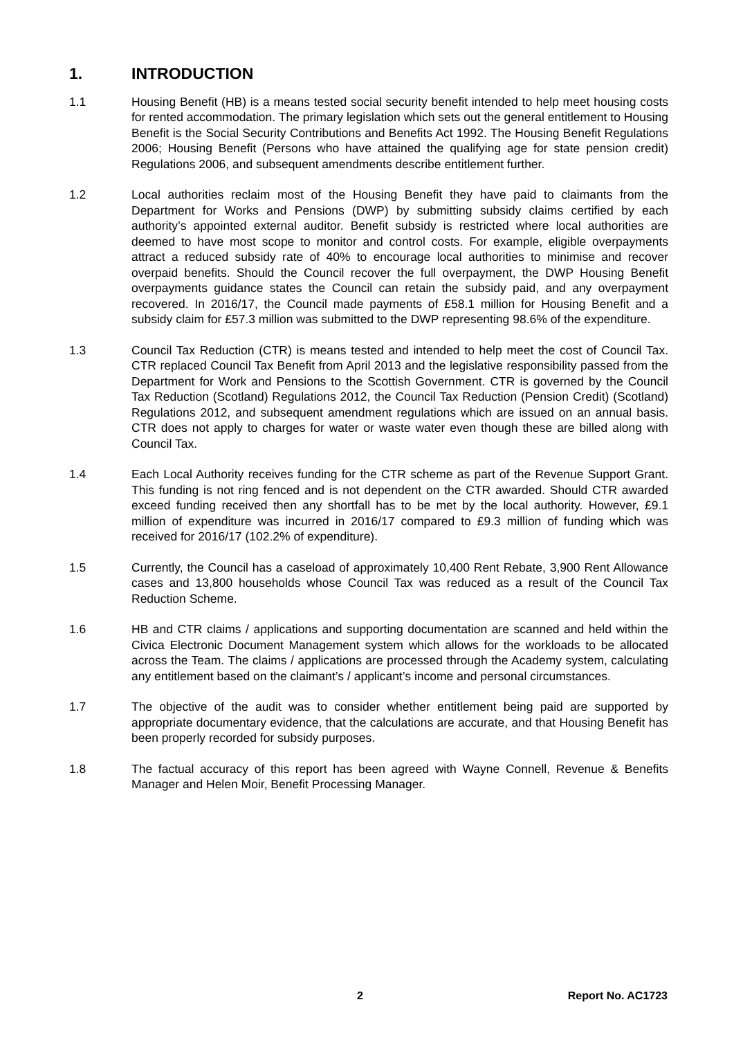1. INTRODUCTION
1.1 Housing Benefit (HB) is a means tested social security benefit intended to help meet housing costs for rented accommodation. The primary legislation which sets out the general entitlement to Housing Benefit is the Social Security Contributions and Benefits Act 1992. The Housing Benefit Regulations 2006; Housing Benefit (Persons who have attained the qualifying age for state pension credit) Regulations 2006, and subsequent amendments describe entitlement further.
1.2 Local authorities reclaim most of the Housing Benefit they have paid to claimants from the Department for Works and Pensions (DWP) by submitting subsidy claims certified by each authority’s appointed external auditor. Benefit subsidy is restricted where local authorities are deemed to have most scope to monitor and control costs. For example, eligible overpayments attract a reduced subsidy rate of 40% to encourage local authorities to minimise and recover overpaid benefits. Should the Council recover the full overpayment, the DWP Housing Benefit overpayments guidance states the Council can retain the subsidy paid, and any overpayment recovered. In 2016/17, the Council made payments of £58.1 million for Housing Benefit and a subsidy claim for £57.3 million was submitted to the DWP representing 98.6% of the expenditure.
1.3 Council Tax Reduction (CTR) is means tested and intended to help meet the cost of Council Tax. CTR replaced Council Tax Benefit from April 2013 and the legislative responsibility passed from the Department for Work and Pensions to the Scottish Government. CTR is governed by the Council Tax Reduction (Scotland) Regulations 2012, the Council Tax Reduction (Pension Credit) (Scotland) Regulations 2012, and subsequent amendment regulations which are issued on an annual basis. CTR does not apply to charges for water or waste water even though these are billed along with Council Tax.
1.4 Each Local Authority receives funding for the CTR scheme as part of the Revenue Support Grant. This funding is not ring fenced and is not dependent on the CTR awarded. Should CTR awarded exceed funding received then any shortfall has to be met by the local authority. However, £9.1 million of expenditure was incurred in 2016/17 compared to £9.3 million of funding which was received for 2016/17 (102.2% of expenditure).
1.5 Currently, the Council has a caseload of approximately 10,400 Rent Rebate, 3,900 Rent Allowance cases and 13,800 households whose Council Tax was reduced as a result of the Council Tax Reduction Scheme.
1.6 HB and CTR claims / applications and supporting documentation are scanned and held within the Civica Electronic Document Management system which allows for the workloads to be allocated across the Team. The claims / applications are processed through the Academy system, calculating any entitlement based on the claimant’s / applicant’s income and personal circumstances.
1.7 The objective of the audit was to consider whether entitlement being paid are supported by appropriate documentary evidence, that the calculations are accurate, and that Housing Benefit has been properly recorded for subsidy purposes.
1.8 The factual accuracy of this report has been agreed with Wayne Connell, Revenue & Benefits Manager and Helen Moir, Benefit Processing Manager.
2 Report No. AC1723